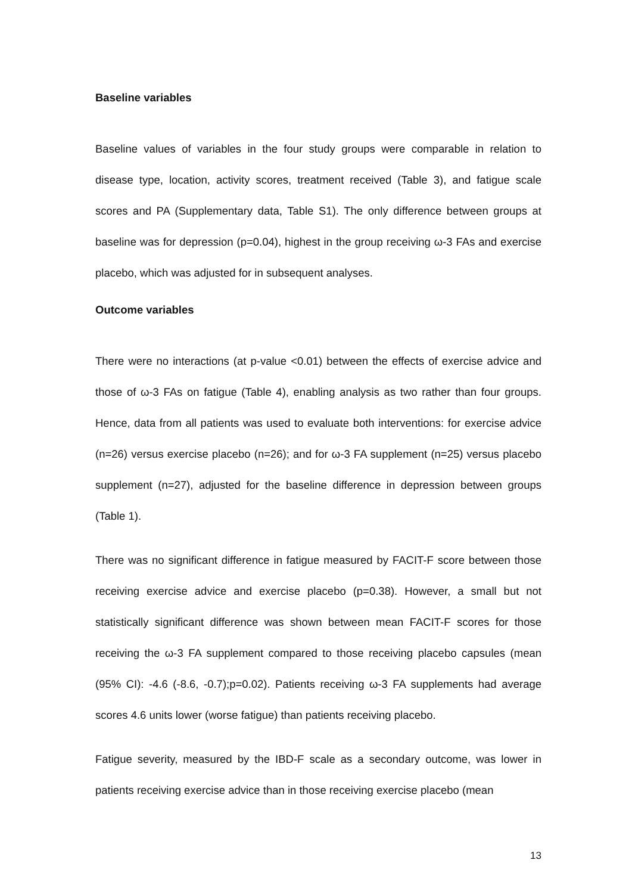Baseline variables
Baseline values of variables in the four study groups were comparable in relation to disease type, location, activity scores, treatment received (Table 3), and fatigue scale scores and PA (Supplementary data, Table S1). The only difference between groups at baseline was for depression (p=0.04), highest in the group receiving ω-3 FAs and exercise placebo, which was adjusted for in subsequent analyses.
Outcome variables
There were no interactions (at p-value <0.01) between the effects of exercise advice and those of ω-3 FAs on fatigue (Table 4), enabling analysis as two rather than four groups. Hence, data from all patients was used to evaluate both interventions: for exercise advice (n=26) versus exercise placebo (n=26); and for ω-3 FA supplement (n=25) versus placebo supplement (n=27), adjusted for the baseline difference in depression between groups (Table 1).
There was no significant difference in fatigue measured by FACIT-F score between those receiving exercise advice and exercise placebo (p=0.38). However, a small but not statistically significant difference was shown between mean FACIT-F scores for those receiving the ω-3 FA supplement compared to those receiving placebo capsules (mean (95% CI): -4.6 (-8.6, -0.7);p=0.02). Patients receiving ω-3 FA supplements had average scores 4.6 units lower (worse fatigue) than patients receiving placebo.
Fatigue severity, measured by the IBD-F scale as a secondary outcome, was lower in patients receiving exercise advice than in those receiving exercise placebo (mean
13